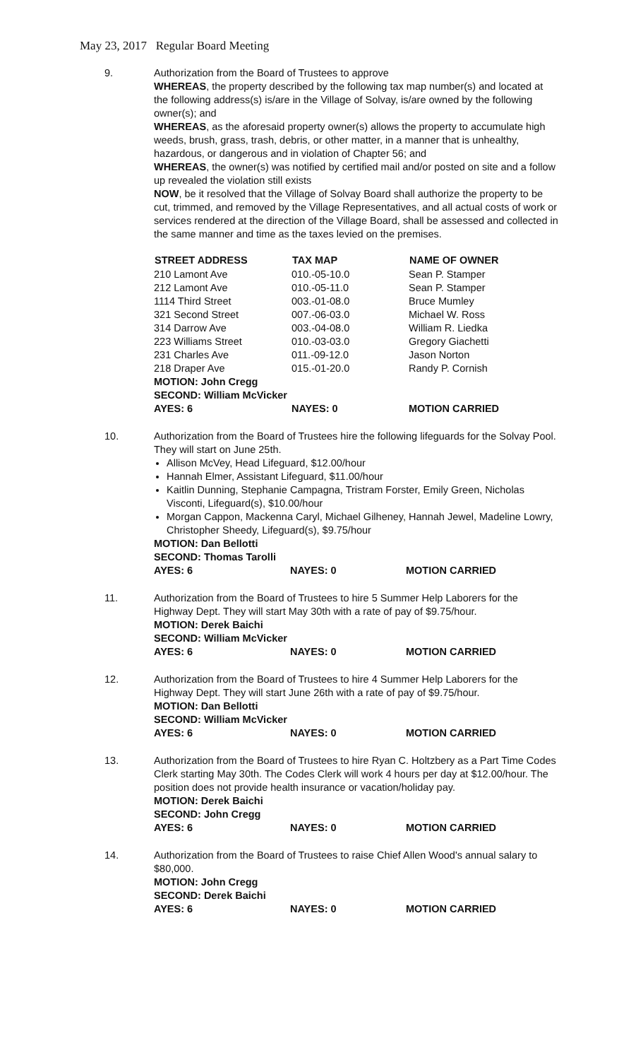May 23, 2017 Regular Board Meeting
9. Authorization from the Board of Trustees to approve
WHEREAS, the property described by the following tax map number(s) and located at the following address(s) is/are in the Village of Solvay, is/are owned by the following owner(s); and
WHEREAS, as the aforesaid property owner(s) allows the property to accumulate high weeds, brush, grass, trash, debris, or other matter, in a manner that is unhealthy, hazardous, or dangerous and in violation of Chapter 56; and
WHEREAS, the owner(s) was notified by certified mail and/or posted on site and a follow up revealed the violation still exists
NOW, be it resolved that the Village of Solvay Board shall authorize the property to be cut, trimmed, and removed by the Village Representatives, and all actual costs of work or services rendered at the direction of the Village Board, shall be assessed and collected in the same manner and time as the taxes levied on the premises.
| STREET ADDRESS | TAX MAP | NAME OF OWNER |
| --- | --- | --- |
| 210 Lamont Ave | 010.-05-10.0 | Sean P. Stamper |
| 212 Lamont Ave | 010.-05-11.0 | Sean P. Stamper |
| 1114 Third Street | 003.-01-08.0 | Bruce Mumley |
| 321 Second Street | 007.-06-03.0 | Michael W. Ross |
| 314 Darrow Ave | 003.-04-08.0 | William R. Liedka |
| 223 Williams Street | 010.-03-03.0 | Gregory Giachetti |
| 231 Charles Ave | 011.-09-12.0 | Jason Norton |
| 218 Draper Ave | 015.-01-20.0 | Randy P. Cornish |
| MOTION: John Cregg | | |
| SECOND: William McVicker | | |
| AYES: 6 | NAYES: 0 | MOTION CARRIED |
10. Authorization from the Board of Trustees hire the following lifeguards for the Solvay Pool. They will start on June 25th.
Allison McVey, Head Lifeguard, $12.00/hour
Hannah Elmer, Assistant Lifeguard, $11.00/hour
Kaitlin Dunning, Stephanie Campagna, Tristram Forster, Emily Green, Nicholas Visconti, Lifeguard(s), $10.00/hour
Morgan Cappon, Mackenna Caryl, Michael Gilheney, Hannah Jewel, Madeline Lowry, Christopher Sheedy, Lifeguard(s), $9.75/hour
| MOTION: Dan Bellotti | | |
| SECOND: Thomas Tarolli | | |
| AYES: 6 | NAYES: 0 | MOTION CARRIED |
11. Authorization from the Board of Trustees to hire 5 Summer Help Laborers for the Highway Dept. They will start May 30th with a rate of pay of $9.75/hour.
| MOTION: Derek Baichi | | |
| SECOND: William McVicker | | |
| AYES: 6 | NAYES: 0 | MOTION CARRIED |
12. Authorization from the Board of Trustees to hire 4 Summer Help Laborers for the Highway Dept. They will start June 26th with a rate of pay of $9.75/hour.
| MOTION: Dan Bellotti | | |
| SECOND: William McVicker | | |
| AYES: 6 | NAYES: 0 | MOTION CARRIED |
13. Authorization from the Board of Trustees to hire Ryan C. Holtzbery as a Part Time Codes Clerk starting May 30th. The Codes Clerk will work 4 hours per day at $12.00/hour. The position does not provide health insurance or vacation/holiday pay.
| MOTION: Derek Baichi | | |
| SECOND: John Cregg | | |
| AYES: 6 | NAYES: 0 | MOTION CARRIED |
14. Authorization from the Board of Trustees to raise Chief Allen Wood's annual salary to $80,000.
| MOTION: John Cregg | | |
| SECOND: Derek Baichi | | |
| AYES: 6 | NAYES: 0 | MOTION CARRIED |